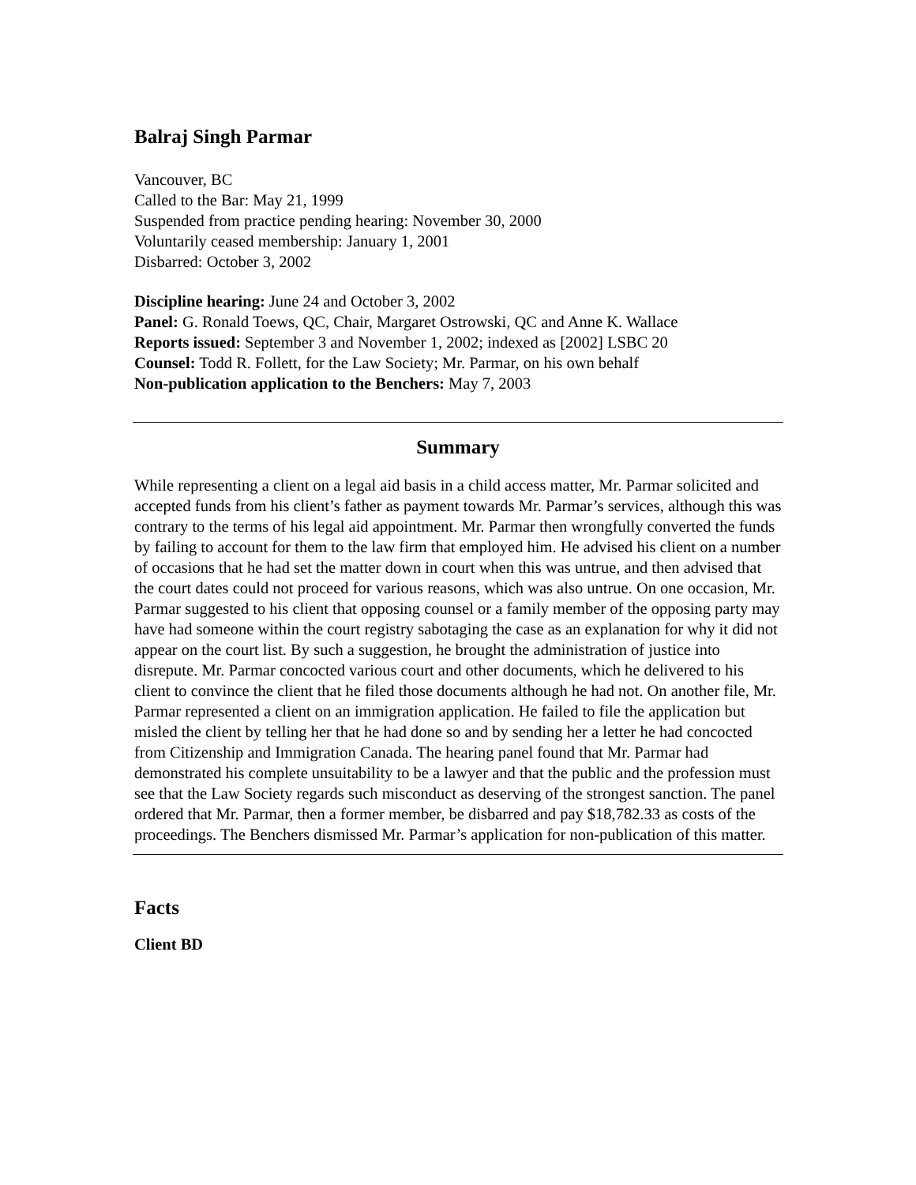Balraj Singh Parmar
Vancouver, BC
Called to the Bar: May 21, 1999
Suspended from practice pending hearing: November 30, 2000
Voluntarily ceased membership: January 1, 2001
Disbarred: October 3, 2002
Discipline hearing: June 24 and October 3, 2002
Panel: G. Ronald Toews, QC, Chair, Margaret Ostrowski, QC and Anne K. Wallace
Reports issued: September 3 and November 1, 2002; indexed as [2002] LSBC 20
Counsel: Todd R. Follett, for the Law Society; Mr. Parmar, on his own behalf
Non-publication application to the Benchers: May 7, 2003
Summary
While representing a client on a legal aid basis in a child access matter, Mr. Parmar solicited and accepted funds from his client’s father as payment towards Mr. Parmar’s services, although this was contrary to the terms of his legal aid appointment. Mr. Parmar then wrongfully converted the funds by failing to account for them to the law firm that employed him. He advised his client on a number of occasions that he had set the matter down in court when this was untrue, and then advised that the court dates could not proceed for various reasons, which was also untrue. On one occasion, Mr. Parmar suggested to his client that opposing counsel or a family member of the opposing party may have had someone within the court registry sabotaging the case as an explanation for why it did not appear on the court list. By such a suggestion, he brought the administration of justice into disrepute. Mr. Parmar concocted various court and other documents, which he delivered to his client to convince the client that he filed those documents although he had not. On another file, Mr. Parmar represented a client on an immigration application. He failed to file the application but misled the client by telling her that he had done so and by sending her a letter he had concocted from Citizenship and Immigration Canada. The hearing panel found that Mr. Parmar had demonstrated his complete unsuitability to be a lawyer and that the public and the profession must see that the Law Society regards such misconduct as deserving of the strongest sanction. The panel ordered that Mr. Parmar, then a former member, be disbarred and pay $18,782.33 as costs of the proceedings. The Benchers dismissed Mr. Parmar’s application for non-publication of this matter.
Facts
Client BD